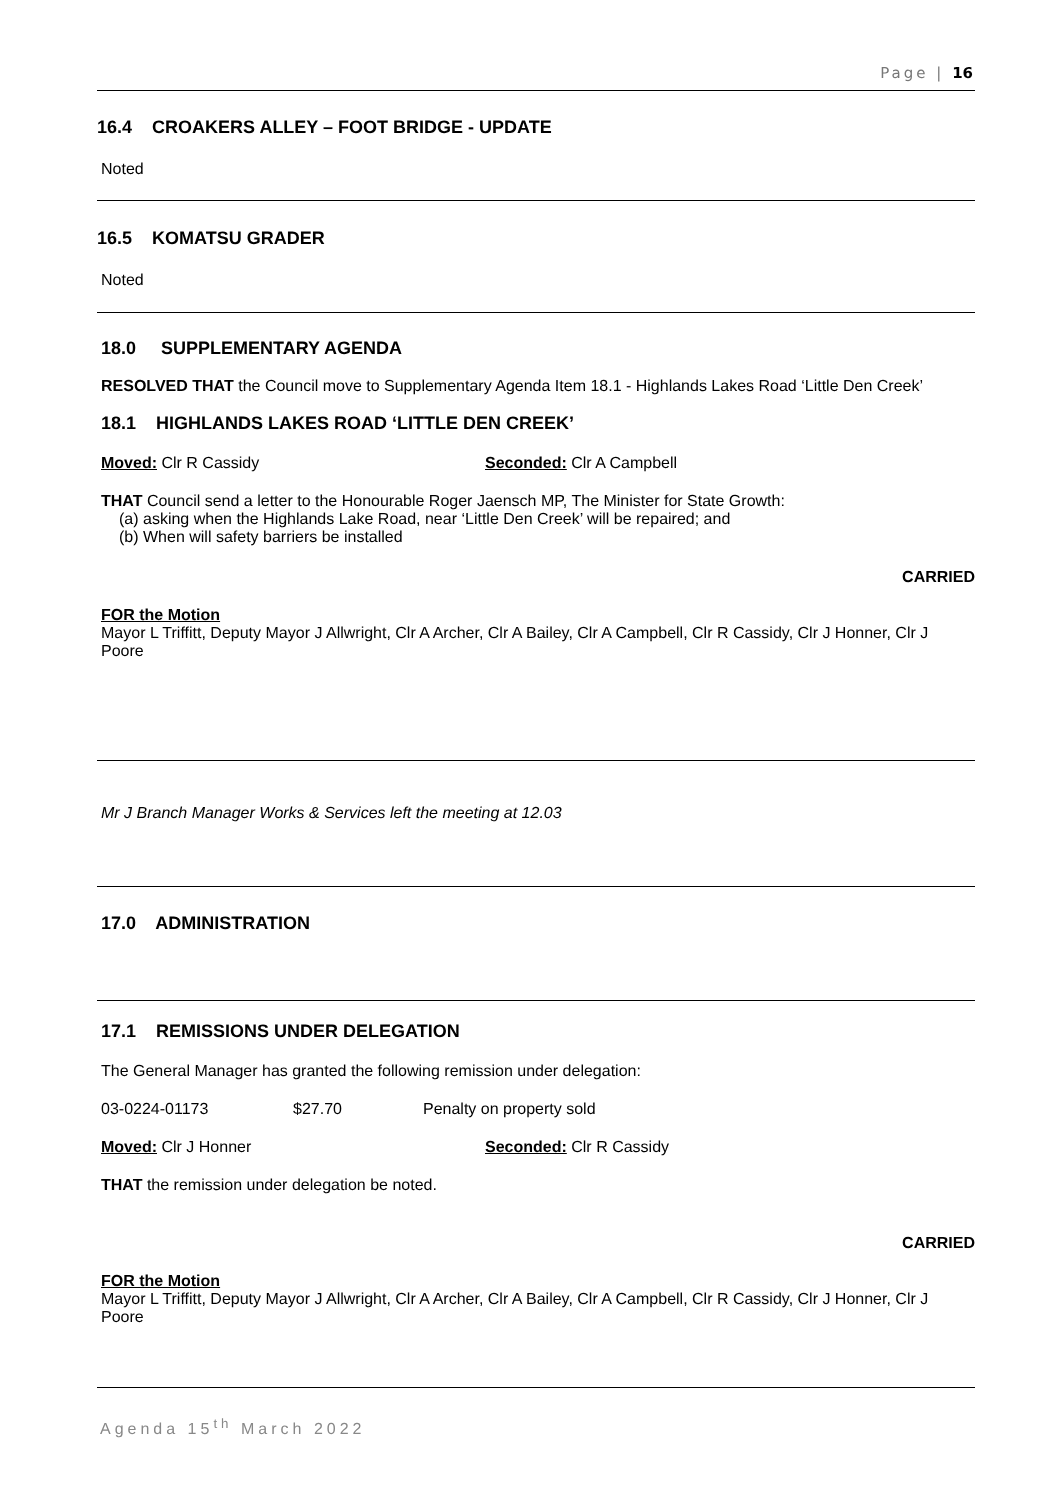Page | 16
16.4 CROAKERS ALLEY – FOOT BRIDGE - UPDATE
Noted
16.5 KOMATSU GRADER
Noted
18.0 SUPPLEMENTARY AGENDA
RESOLVED THAT the Council move to Supplementary Agenda Item 18.1 - Highlands Lakes Road ‘Little Den Creek’
18.1 HIGHLANDS LAKES ROAD ‘LITTLE DEN CREEK’
Moved: Clr R Cassidy Seconded: Clr A Campbell
THAT Council send a letter to the Honourable Roger Jaensch MP, The Minister for State Growth:
(a) asking when the Highlands Lake Road, near ‘Little Den Creek’ will be repaired; and
(b) When will safety barriers be installed
CARRIED
FOR the Motion
Mayor L Triffitt, Deputy Mayor J Allwright, Clr A Archer, Clr A Bailey, Clr A Campbell, Clr R Cassidy, Clr J Honner, Clr J Poore
Mr J Branch Manager Works & Services left the meeting at 12.03
17.0 ADMINISTRATION
17.1 REMISSIONS UNDER DELEGATION
The General Manager has granted the following remission under delegation:
03-0224-01173 $27.70 Penalty on property sold
Moved: Clr J Honner Seconded: Clr R Cassidy
THAT the remission under delegation be noted.
CARRIED
FOR the Motion
Mayor L Triffitt, Deputy Mayor J Allwright, Clr A Archer, Clr A Bailey, Clr A Campbell, Clr R Cassidy, Clr J Honner, Clr J Poore
Agenda 15<sup>th</sup> March 2022